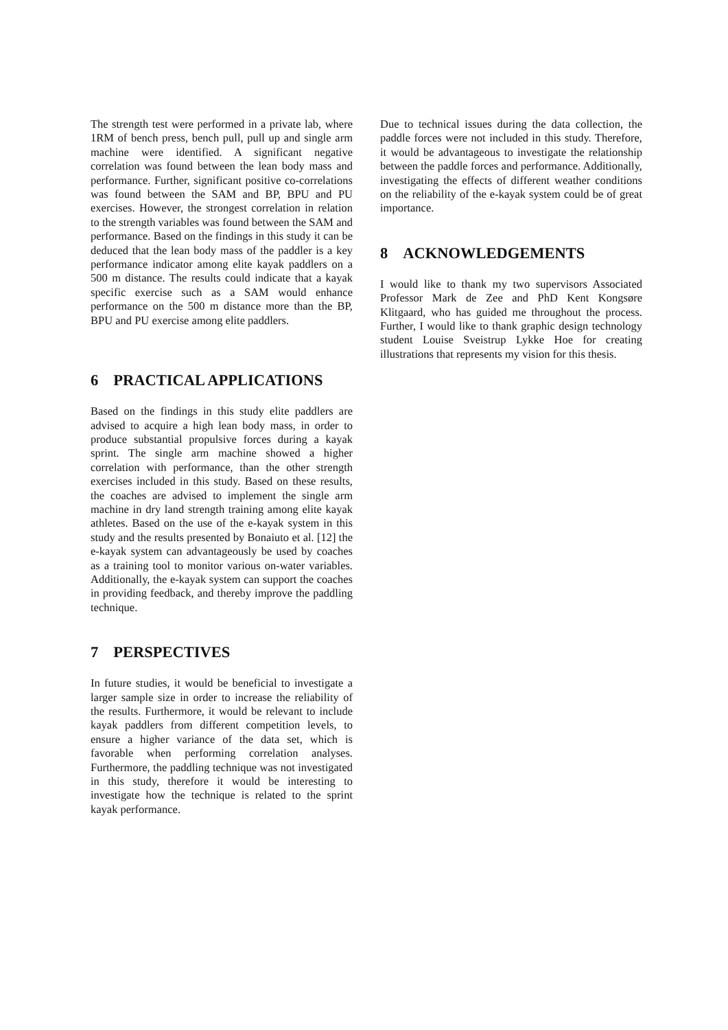The strength test were performed in a private lab, where 1RM of bench press, bench pull, pull up and single arm machine were identified. A significant negative correlation was found between the lean body mass and performance. Further, significant positive co-correlations was found between the SAM and BP, BPU and PU exercises. However, the strongest correlation in relation to the strength variables was found between the SAM and performance. Based on the findings in this study it can be deduced that the lean body mass of the paddler is a key performance indicator among elite kayak paddlers on a 500 m distance. The results could indicate that a kayak specific exercise such as a SAM would enhance performance on the 500 m distance more than the BP, BPU and PU exercise among elite paddlers.
6 PRACTICAL APPLICATIONS
Based on the findings in this study elite paddlers are advised to acquire a high lean body mass, in order to produce substantial propulsive forces during a kayak sprint. The single arm machine showed a higher correlation with performance, than the other strength exercises included in this study. Based on these results, the coaches are advised to implement the single arm machine in dry land strength training among elite kayak athletes. Based on the use of the e-kayak system in this study and the results presented by Bonaiuto et al. [12] the e-kayak system can advantageously be used by coaches as a training tool to monitor various on-water variables. Additionally, the e-kayak system can support the coaches in providing feedback, and thereby improve the paddling technique.
7 PERSPECTIVES
In future studies, it would be beneficial to investigate a larger sample size in order to increase the reliability of the results. Furthermore, it would be relevant to include kayak paddlers from different competition levels, to ensure a higher variance of the data set, which is favorable when performing correlation analyses. Furthermore, the paddling technique was not investigated in this study, therefore it would be interesting to investigate how the technique is related to the sprint kayak performance.
Due to technical issues during the data collection, the paddle forces were not included in this study. Therefore, it would be advantageous to investigate the relationship between the paddle forces and performance. Additionally, investigating the effects of different weather conditions on the reliability of the e-kayak system could be of great importance.
8 ACKNOWLEDGEMENTS
I would like to thank my two supervisors Associated Professor Mark de Zee and PhD Kent Kongsøre Klitgaard, who has guided me throughout the process. Further, I would like to thank graphic design technology student Louise Sveistrup Lykke Hoe for creating illustrations that represents my vision for this thesis.